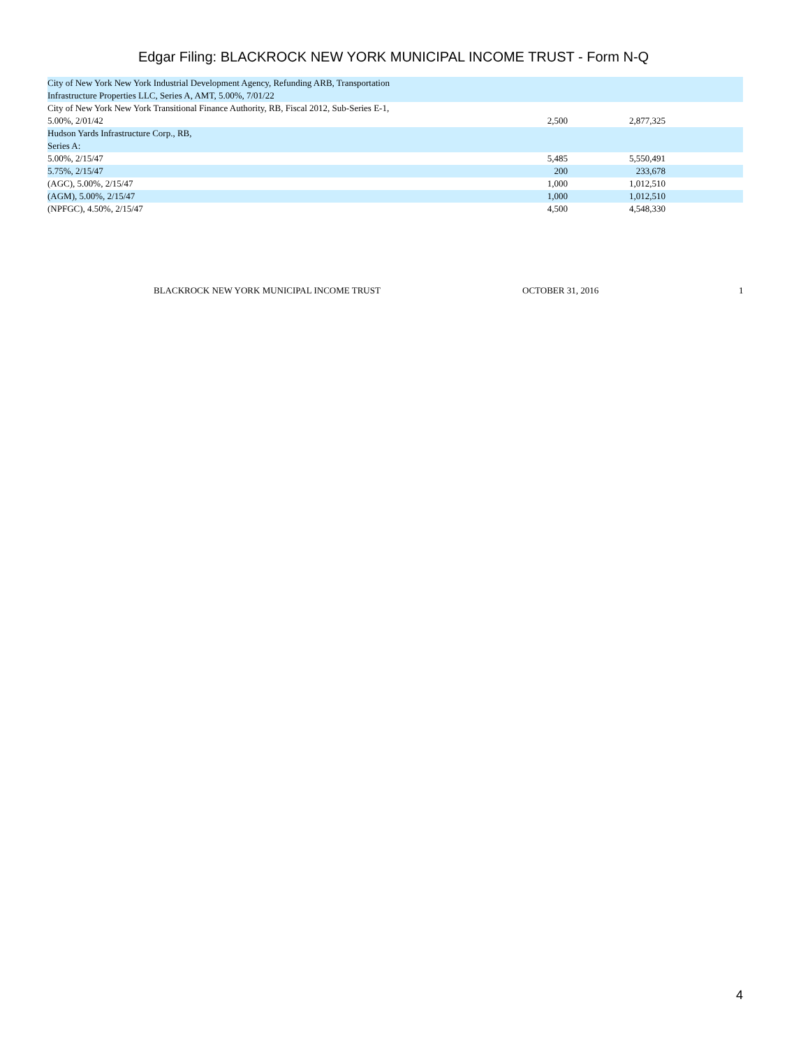Edgar Filing: BLACKROCK NEW YORK MUNICIPAL INCOME TRUST - Form N-Q
| City of New York New York Industrial Development Agency, Refunding ARB, Transportation Infrastructure Properties LLC, Series A, AMT, 5.00%, 7/01/22 | | | |
| City of New York New York Transitional Finance Authority, RB, Fiscal 2012, Sub-Series E-1, 5.00%, 2/01/42 | 2,500 | 2,877,325 | |
| Hudson Yards Infrastructure Corp., RB, Series A: | | | |
| 5.00%, 2/15/47 | 5,485 | 5,550,491 | |
| 5.75%, 2/15/47 | 200 | 233,678 | |
| (AGC), 5.00%, 2/15/47 | 1,000 | 1,012,510 | |
| (AGM), 5.00%, 2/15/47 | 1,000 | 1,012,510 | |
| (NPFGC), 4.50%, 2/15/47 | 4,500 | 4,548,330 | |
BLACKROCK NEW YORK MUNICIPAL INCOME TRUST OCTOBER 31, 2016 1
4